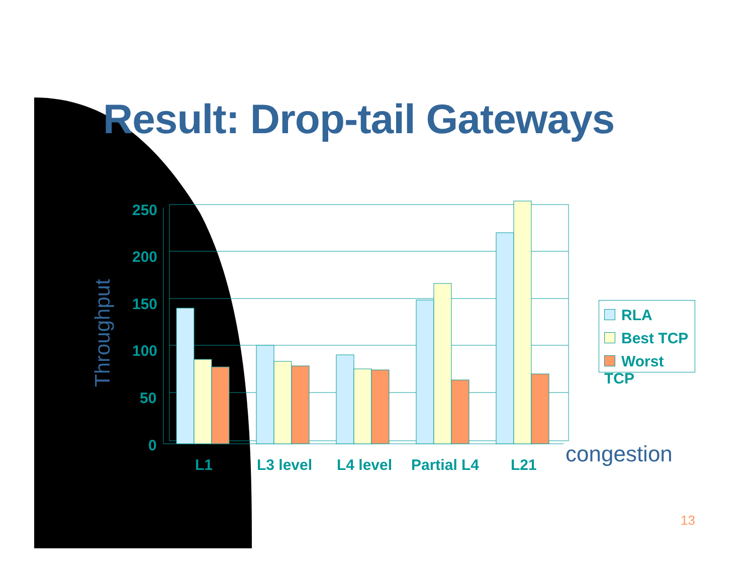Result: Drop-tail Gateways
250
200
150
100
50
0
L1
L3 level
L4 level
Partial L4
L21
Throughput
RLA
Best TCP
Worst TCP
congestion
13